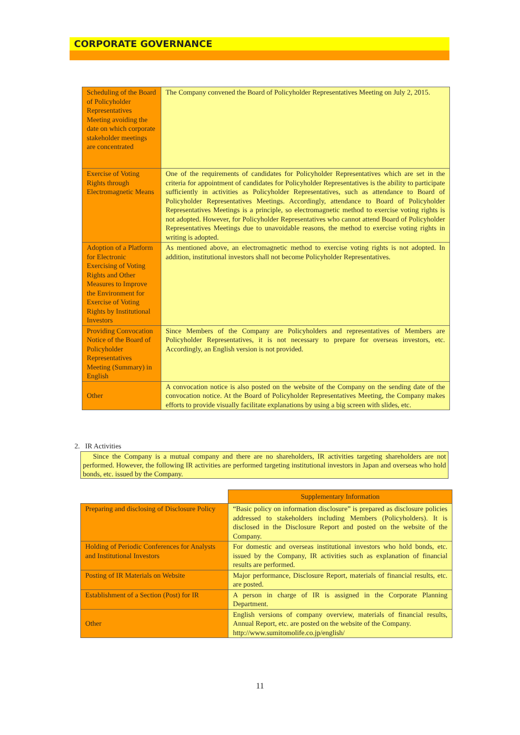CORPORATE GOVERNANCE
| Scheduling of the Board of Policyholder Representatives Meeting avoiding the date on which corporate stakeholder meetings are concentrated | The Company convened the Board of Policyholder Representatives Meeting on July 2, 2015. |
| Exercise of Voting Rights through Electromagnetic Means | One of the requirements of candidates for Policyholder Representatives which are set in the criteria for appointment of candidates for Policyholder Representatives is the ability to participate sufficiently in activities as Policyholder Representatives, such as attendance to Board of Policyholder Representatives Meetings. Accordingly, attendance to Board of Policyholder Representatives Meetings is a principle, so electromagnetic method to exercise voting rights is not adopted. However, for Policyholder Representatives who cannot attend Board of Policyholder Representatives Meetings due to unavoidable reasons, the method to exercise voting rights in writing is adopted. |
| Adoption of a Platform for Electronic Exercising of Voting Rights and Other Measures to Improve the Environment for Exercise of Voting Rights by Institutional Investors | As mentioned above, an electromagnetic method to exercise voting rights is not adopted. In addition, institutional investors shall not become Policyholder Representatives. |
| Providing Convocation Notice of the Board of Policyholder Representatives Meeting (Summary) in English | Since Members of the Company are Policyholders and representatives of Members are Policyholder Representatives, it is not necessary to prepare for overseas investors, etc. Accordingly, an English version is not provided. |
| Other | A convocation notice is also posted on the website of the Company on the sending date of the convocation notice. At the Board of Policyholder Representatives Meeting, the Company makes efforts to provide visually facilitate explanations by using a big screen with slides, etc. |
2. IR Activities
Since the Company is a mutual company and there are no shareholders, IR activities targeting shareholders are not performed. However, the following IR activities are performed targeting institutional investors in Japan and overseas who hold bonds, etc. issued by the Company.
| | Supplementary Information |
| Preparing and disclosing of Disclosure Policy | “Basic policy on information disclosure” is prepared as disclosure policies addressed to stakeholders including Members (Policyholders). It is disclosed in the Disclosure Report and posted on the website of the Company. |
| Holding of Periodic Conferences for Analysts and Institutional Investors | For domestic and overseas institutional investors who hold bonds, etc. issued by the Company, IR activities such as explanation of financial results are performed. |
| Posting of IR Materials on Website | Major performance, Disclosure Report, materials of financial results, etc. are posted. |
| Establishment of a Section (Post) for IR | A person in charge of IR is assigned in the Corporate Planning Department. |
| Other | English versions of company overview, materials of financial results, Annual Report, etc. are posted on the website of the Company. http://www.sumitomolife.co.jp/english/ |
11